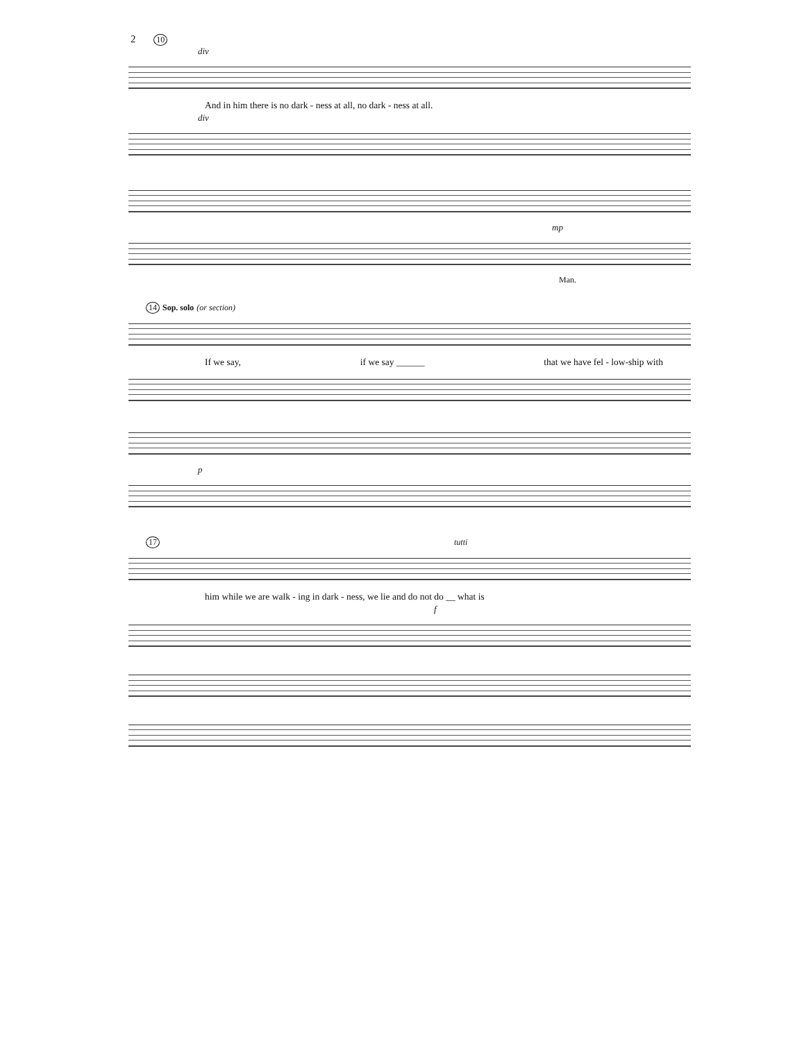2 10
div
And in him there is no dark - ness at all, no dark - ness at all.
div
mp
Man.
14 Sop. solo (or section)
If we say, if we say ______ that we have fel - low-ship with
p
17 tutti
him while we are walk - ing in dark - ness, we lie and do not do __ what is
f